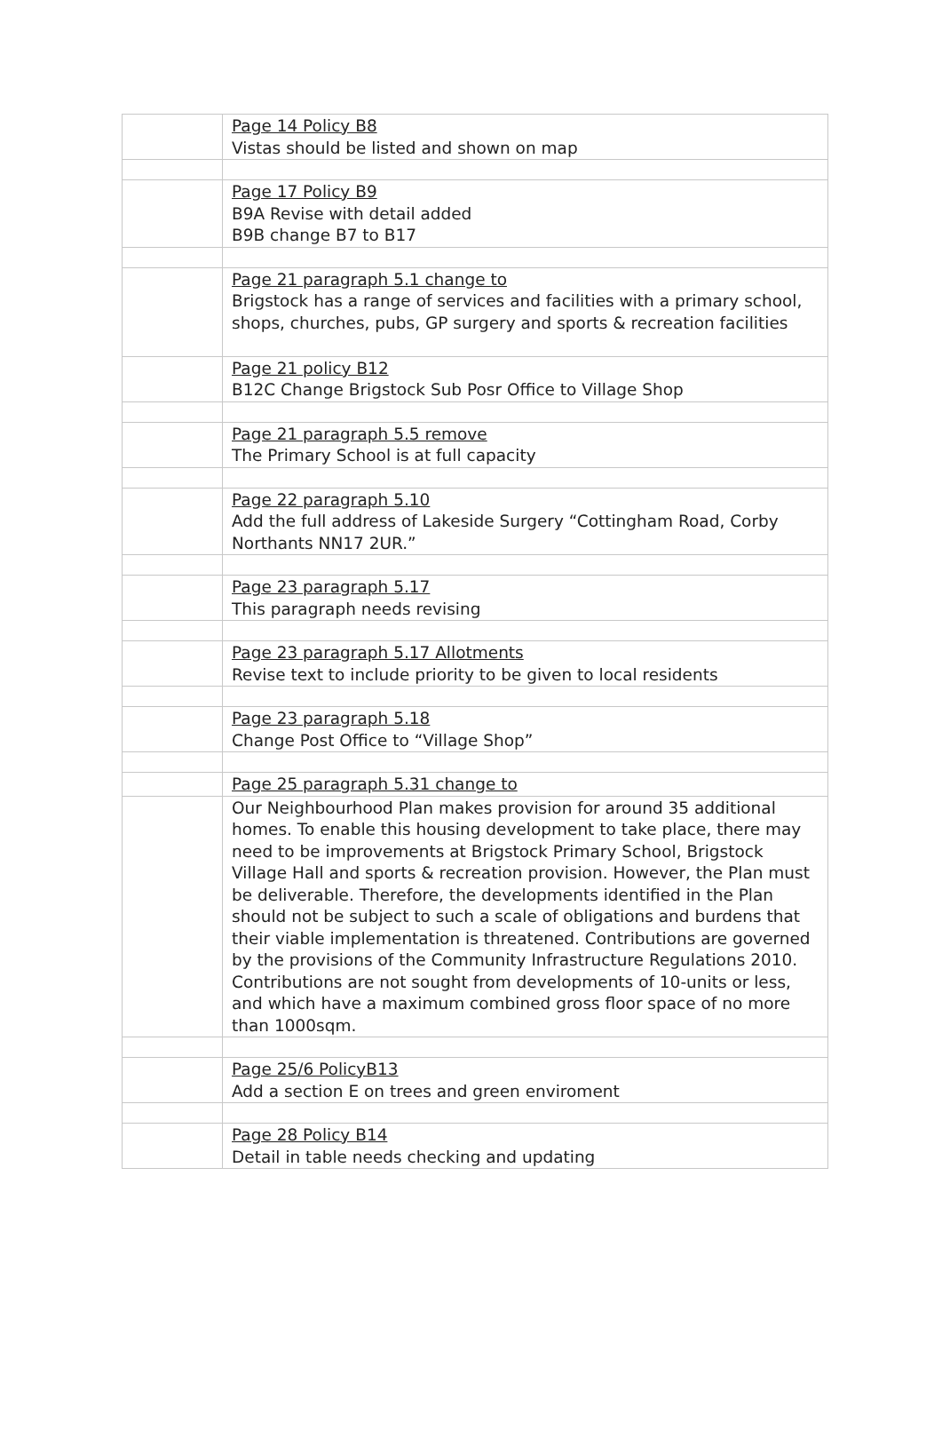| | Page 14 Policy B8 Vistas should be listed and shown on map |
| | Page 17 Policy B9 B9A Revise with detail added B9B change B7 to B17 |
| | Page 21 paragraph 5.1 change to Brigstock has a range of services and facilities with a primary school, shops, churches, pubs, GP surgery and sports & recreation facilities |
| | Page 21 policy B12 B12C Change Brigstock Sub Posr Office to Village Shop |
| | Page 21 paragraph 5.5 remove The Primary School is at full capacity |
| | Page 22 paragraph 5.10 Add the full address of Lakeside Surgery “Cottingham Road, Corby Northants NN17 2UR.” |
| | Page 23 paragraph 5.17 This paragraph needs revising |
| | Page 23 paragraph 5.17 Allotments Revise text to include priority to be given to local residents |
| | Page 23 paragraph 5.18 Change Post Office to “Village Shop” |
| | Page 25 paragraph 5.31 change to |
| | Our Neighbourhood Plan makes provision for around 35 additional homes. To enable this housing development to take place, there may need to be improvements at Brigstock Primary School, Brigstock Village Hall and sports & recreation provision. However, the Plan must be deliverable. Therefore, the developments identified in the Plan should not be subject to such a scale of obligations and burdens that their viable implementation is threatened. Contributions are governed by the provisions of the Community Infrastructure Regulations 2010. Contributions are not sought from developments of 10-units or less, and which have a maximum combined gross floor space of no more than 1000sqm. |
| | Page 25/6 PolicyB13 Add a section E on trees and green enviroment |
| | Page 28 Policy B14 Detail in table needs checking and updating |